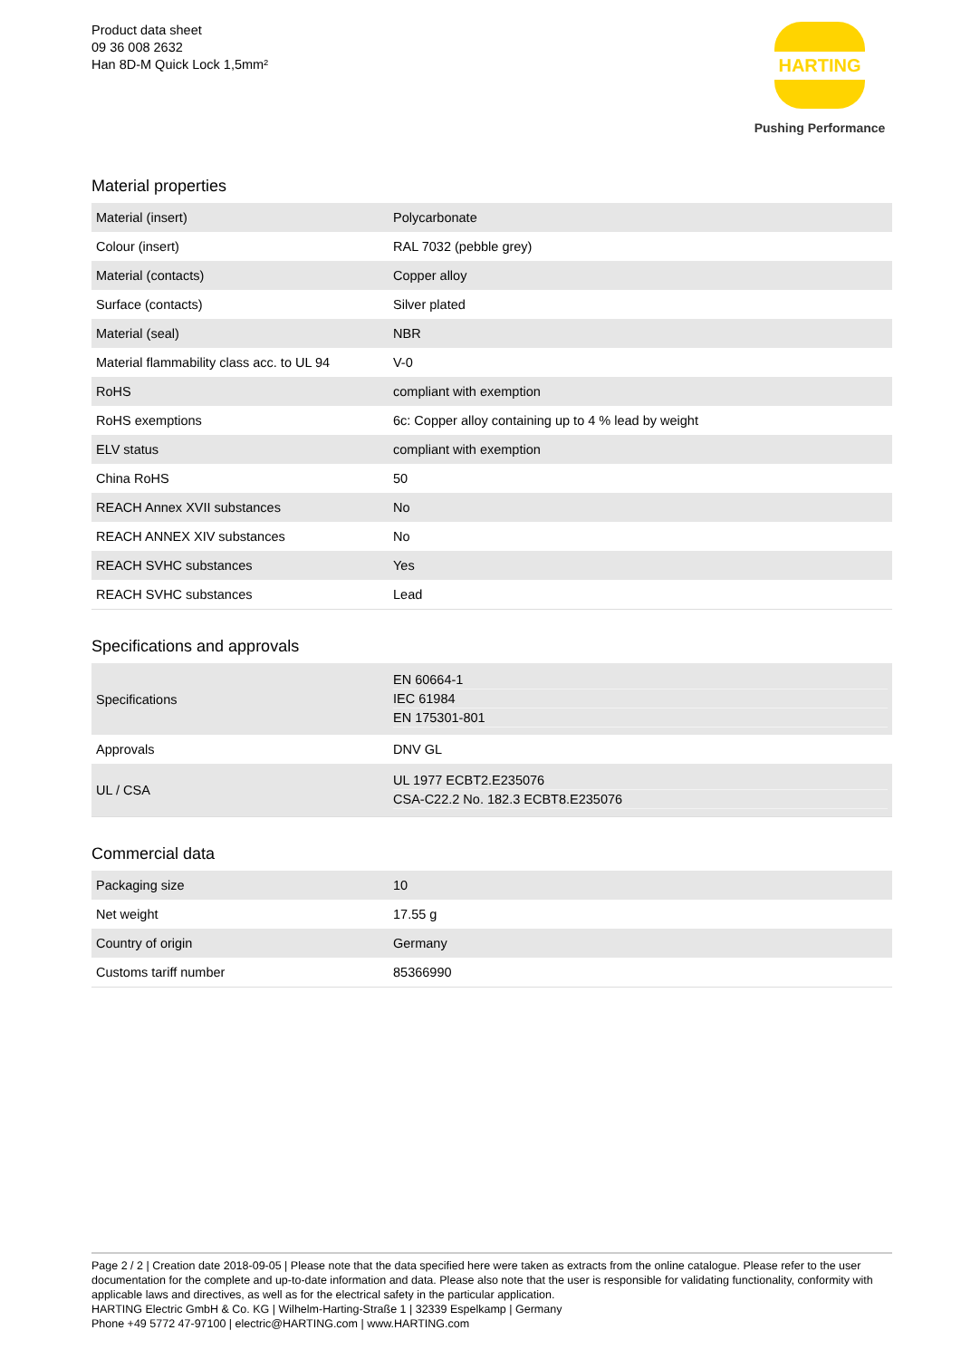Product data sheet
09 36 008 2632
Han 8D-M Quick Lock 1,5mm²
HARTING
Pushing Performance
Material properties
| Material (insert) | Polycarbonate |
| Colour (insert) | RAL 7032 (pebble grey) |
| Material (contacts) | Copper alloy |
| Surface (contacts) | Silver plated |
| Material (seal) | NBR |
| Material flammability class acc. to UL 94 | V-0 |
| RoHS | compliant with exemption |
| RoHS exemptions | 6c: Copper alloy containing up to 4 % lead by weight |
| ELV status | compliant with exemption |
| China RoHS | 50 |
| REACH Annex XVII substances | No |
| REACH ANNEX XIV substances | No |
| REACH SVHC substances | Yes |
| REACH SVHC substances | Lead |
Specifications and approvals
| Specifications | EN 60664-1 IEC 61984 EN 175301-801 |
| Approvals | DNV GL |
| UL / CSA | UL 1977 ECBT2.E235076 CSA-C22.2 No. 182.3 ECBT8.E235076 |
Commercial data
| Packaging size | 10 |
| Net weight | 17.55 g |
| Country of origin | Germany |
| Customs tariff number | 85366990 |
Page 2 / 2 | Creation date 2018-09-05 | Please note that the data specified here were taken as extracts from the online catalogue. Please refer to the user documentation for the complete and up-to-date information and data. Please also note that the user is responsible for validating functionality, conformity with applicable laws and directives, as well as for the electrical safety in the particular application.
HARTING Electric GmbH & Co. KG | Wilhelm-Harting-Straße 1 | 32339 Espelkamp | Germany
Phone +49 5772 47-97100 | electric@HARTING.com | www.HARTING.com